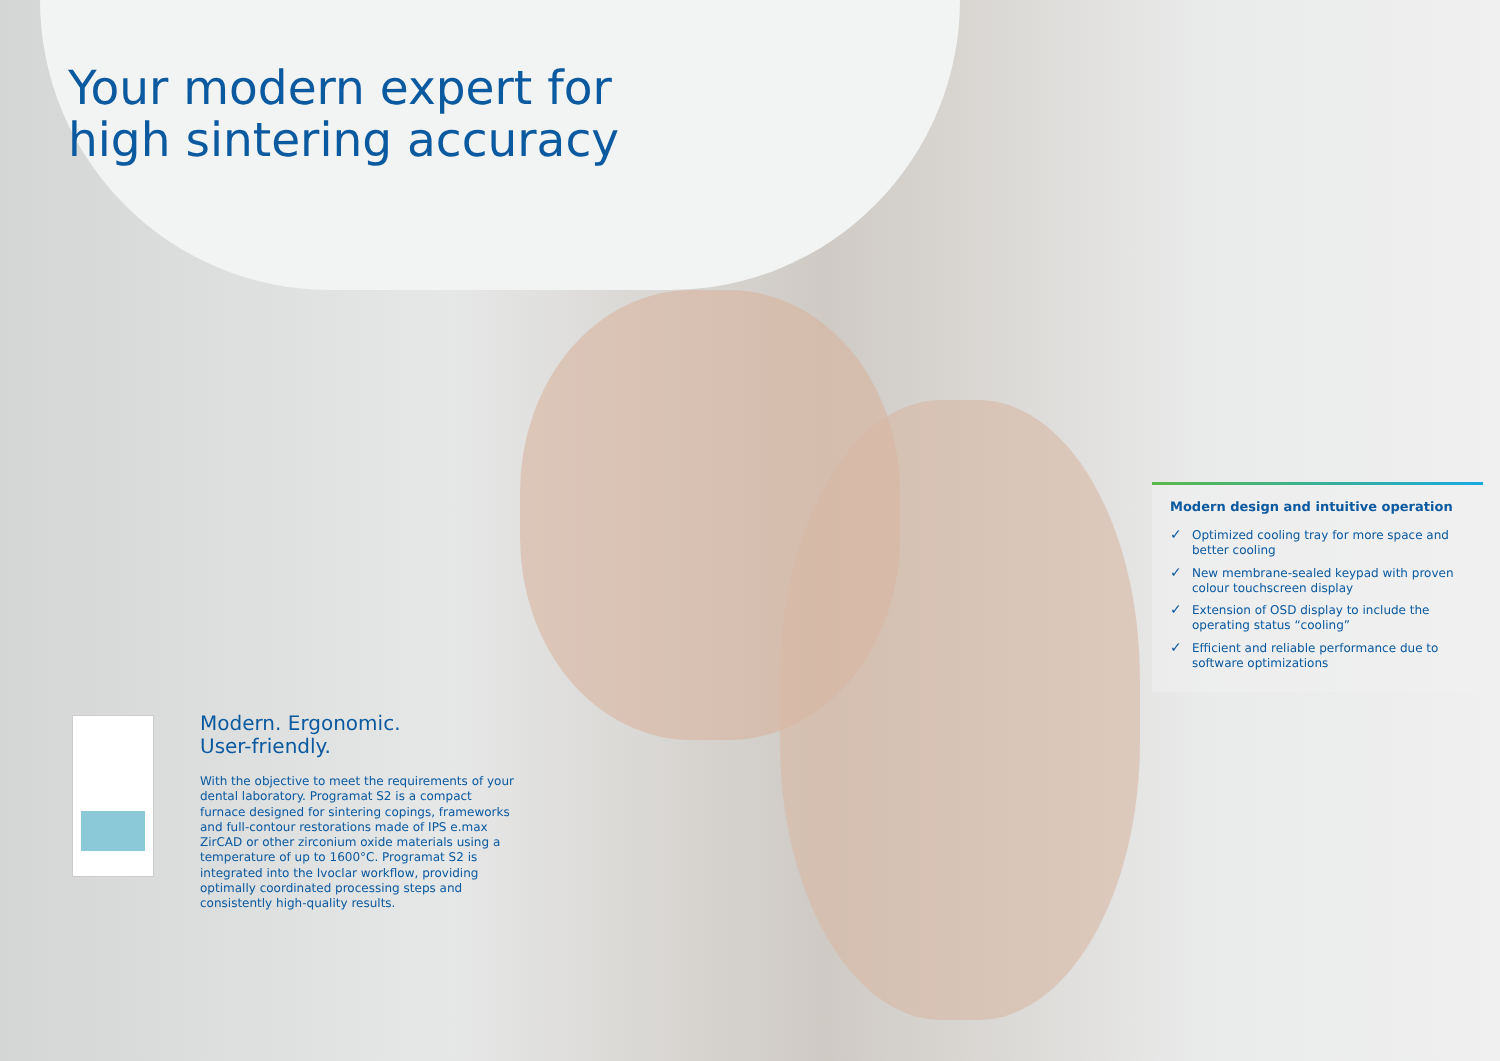Your modern expert for
high sintering accuracy
Modern design and intuitive operation
✓ Optimized cooling tray for more space and better cooling
✓ New membrane-sealed keypad with proven colour touchscreen display
✓ Extension of OSD display to include the operating status “cooling”
✓ Efficient and reliable performance due to software optimizations
Modern. Ergonomic.
User-friendly.
With the objective to meet the requirements of your dental laboratory. Programat S2 is a compact furnace designed for sintering copings, frame­works and full-contour restorations made of IPS e.max ZirCAD or other zirconium oxide materi­als using a temperature of up to 1600°C. Programat S2 is integrated into the Ivoclar work­flow, providing optimally coordinated processing steps and consistently high-quality results.